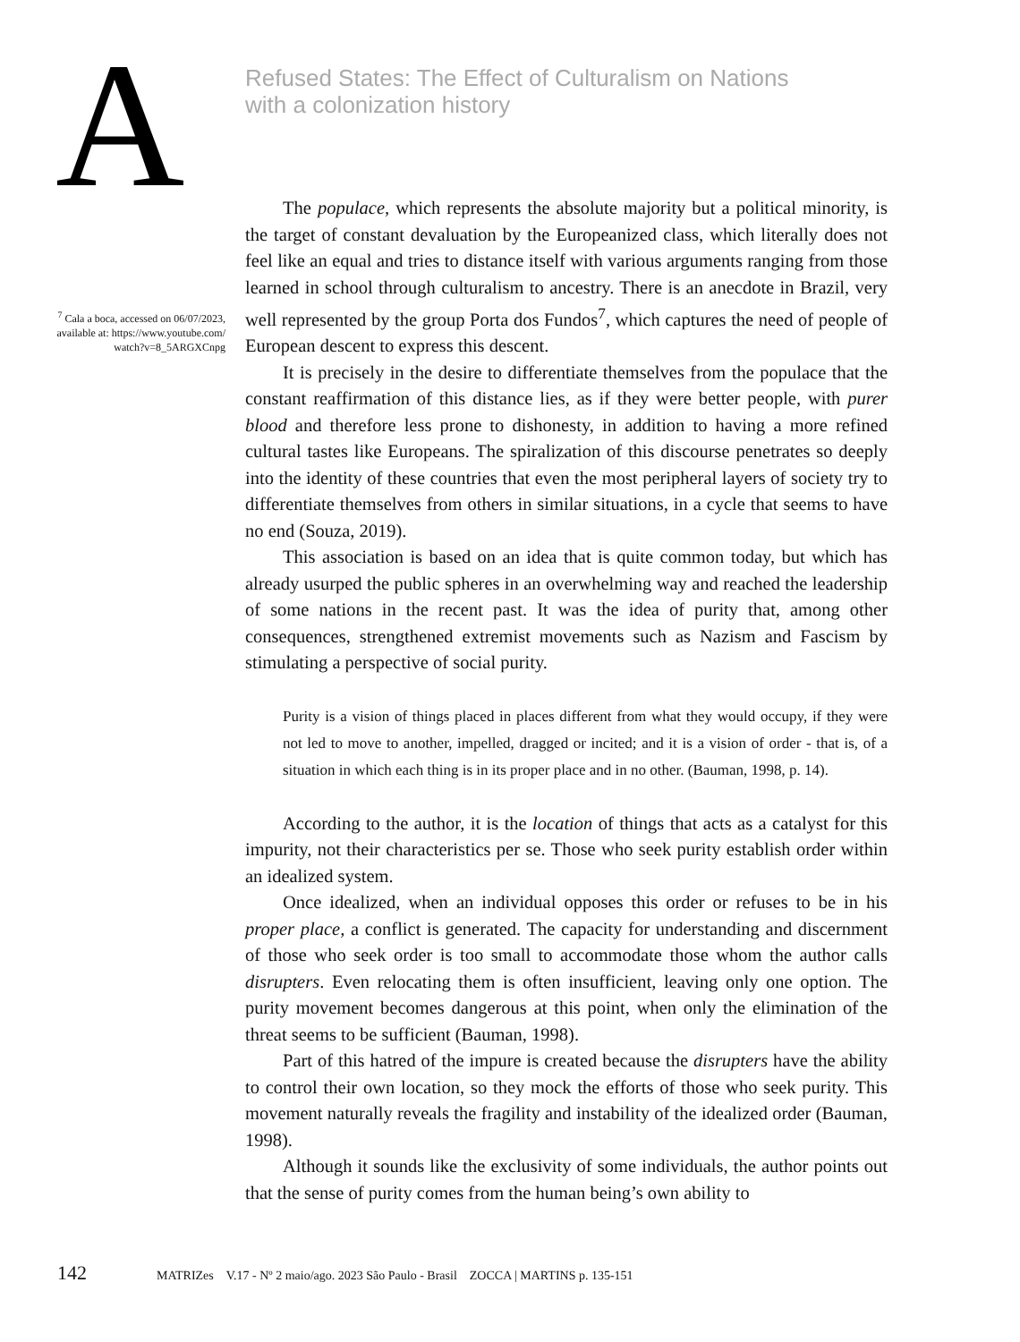A
Refused States: The Effect of Culturalism on Nations
with a colonization history
<sup>7</sup> Cala a boca, accessed on 06/07/2023, available at: https://www.youtube.com/ watch?v=8_5ARGXCnpg
The populace, which represents the absolute majority but a political minority, is the target of constant devaluation by the Europeanized class, which literally does not feel like an equal and tries to distance itself with various arguments ranging from those learned in school through culturalism to ancestry. There is an anecdote in Brazil, very well represented by the group Porta dos Fundos<sup>7</sup>, which captures the need of people of European descent to express this descent.
It is precisely in the desire to differentiate themselves from the populace that the constant reaffirmation of this distance lies, as if they were better people, with purer blood and therefore less prone to dishonesty, in addition to having a more refined cultural tastes like Europeans. The spiralization of this discourse penetrates so deeply into the identity of these countries that even the most peripheral layers of society try to differentiate themselves from others in similar situations, in a cycle that seems to have no end (Souza, 2019).
This association is based on an idea that is quite common today, but which has already usurped the public spheres in an overwhelming way and reached the leadership of some nations in the recent past. It was the idea of purity that, among other consequences, strengthened extremist movements such as Nazism and Fascism by stimulating a perspective of social purity.
Purity is a vision of things placed in places different from what they would occupy, if they were not led to move to another, impelled, dragged or incited; and it is a vision of order - that is, of a situation in which each thing is in its proper place and in no other. (Bauman, 1998, p. 14).
According to the author, it is the location of things that acts as a catalyst for this impurity, not their characteristics per se. Those who seek purity establish order within an idealized system.
Once idealized, when an individual opposes this order or refuses to be in his proper place, a conflict is generated. The capacity for understanding and discernment of those who seek order is too small to accommodate those whom the author calls disrupters. Even relocating them is often insufficient, leaving only one option. The purity movement becomes dangerous at this point, when only the elimination of the threat seems to be sufficient (Bauman, 1998).
Part of this hatred of the impure is created because the disrupters have the ability to control their own location, so they mock the efforts of those who seek purity. This movement naturally reveals the fragility and instability of the idealized order (Bauman, 1998).
Although it sounds like the exclusivity of some individuals, the author points out that the sense of purity comes from the human being’s own ability to
142 MATRIZes V.17 - Nº 2 maio/ago. 2023 São Paulo - Brasil ZOCCA | MARTINS p. 135-151